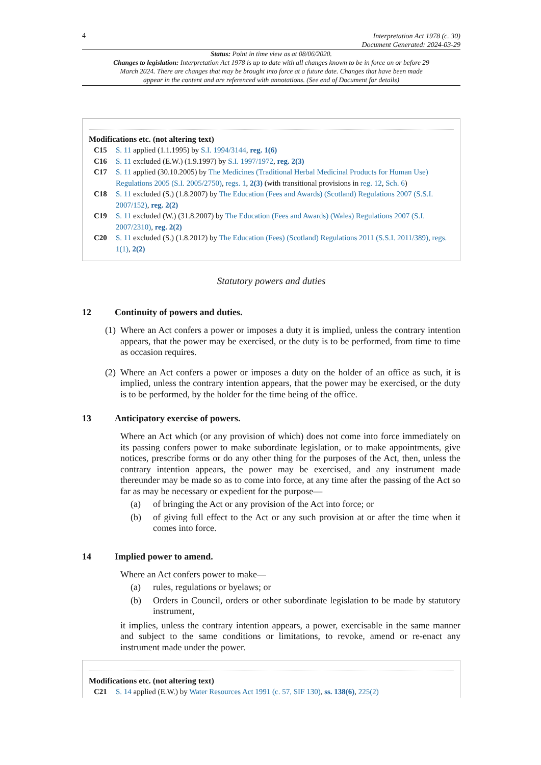4
Interpretation Act 1978 (c. 30)
Document Generated: 2024-03-29
Status: Point in time view as at 08/06/2020.
Changes to legislation: Interpretation Act 1978 is up to date with all changes known to be in force on or before 29 March 2024. There are changes that may be brought into force at a future date. Changes that have been made appear in the content and are referenced with annotations. (See end of Document for details)
Modifications etc. (not altering text)
C15 S. 11 applied (1.1.1995) by S.I. 1994/3144, reg. 1(6)
C16 S. 11 excluded (E.W.) (1.9.1997) by S.I. 1997/1972, reg. 2(3)
C17 S. 11 applied (30.10.2005) by The Medicines (Traditional Herbal Medicinal Products for Human Use) Regulations 2005 (S.I. 2005/2750), regs. 1, 2(3) (with transitional provisions in reg. 12, Sch. 6)
C18 S. 11 excluded (S.) (1.8.2007) by The Education (Fees and Awards) (Scotland) Regulations 2007 (S.S.I. 2007/152), reg. 2(2)
C19 S. 11 excluded (W.) (31.8.2007) by The Education (Fees and Awards) (Wales) Regulations 2007 (S.I. 2007/2310), reg. 2(2)
C20 S. 11 excluded (S.) (1.8.2012) by The Education (Fees) (Scotland) Regulations 2011 (S.S.I. 2011/389), regs. 1(1), 2(2)
Statutory powers and duties
12 Continuity of powers and duties.
(1)
Where an Act confers a power or imposes a duty it is implied, unless the contrary intention appears, that the power may be exercised, or the duty is to be performed, from time to time as occasion requires.
(2)
Where an Act confers a power or imposes a duty on the holder of an office as such, it is implied, unless the contrary intention appears, that the power may be exercised, or the duty is to be performed, by the holder for the time being of the office.
13 Anticipatory exercise of powers.
Where an Act which (or any provision of which) does not come into force immediately on its passing confers power to make subordinate legislation, or to make appointments, give notices, prescribe forms or do any other thing for the purposes of the Act, then, unless the contrary intention appears, the power may be exercised, and any instrument made thereunder may be made so as to come into force, at any time after the passing of the Act so far as may be necessary or expedient for the purpose—
(a) of bringing the Act or any provision of the Act into force; or
(b) of giving full effect to the Act or any such provision at or after the time when it comes into force.
14 Implied power to amend.
Where an Act confers power to make—
(a) rules, regulations or byelaws; or
(b) Orders in Council, orders or other subordinate legislation to be made by statutory instrument,
it implies, unless the contrary intention appears, a power, exercisable in the same manner and subject to the same conditions or limitations, to revoke, amend or re-enact any instrument made under the power.
Modifications etc. (not altering text)
C21 S. 14 applied (E.W.) by Water Resources Act 1991 (c. 57, SIF 130), ss. 138(6), 225(2)